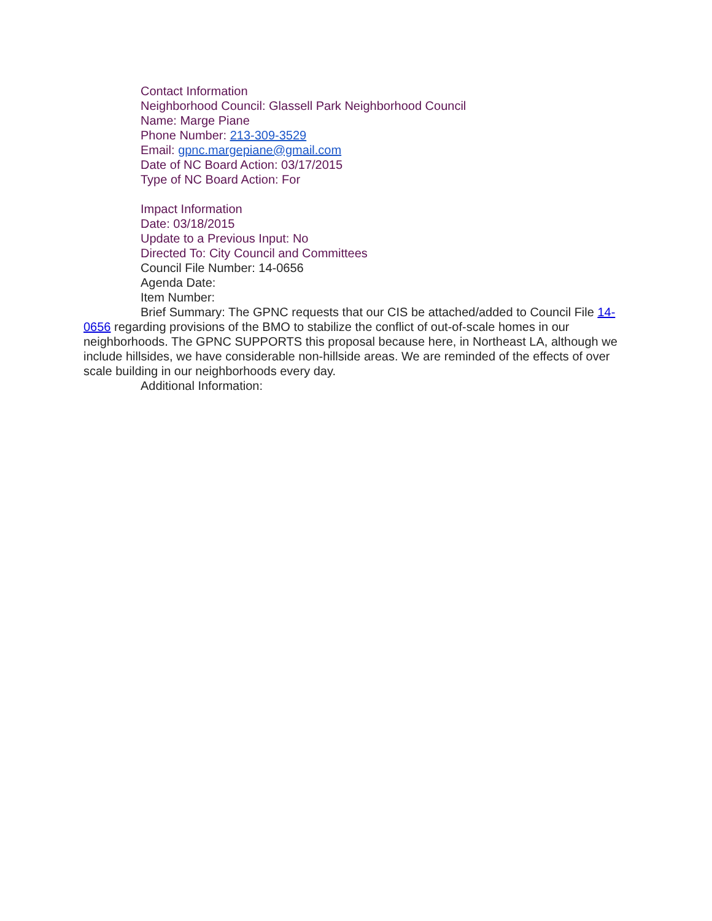Contact Information
Neighborhood Council: Glassell Park Neighborhood Council
Name: Marge Piane
Phone Number: 213-309-3529
Email: gpnc.margepiane@gmail.com
Date of NC Board Action: 03/17/2015
Type of NC Board Action: For
Impact Information
Date: 03/18/2015
Update to a Previous Input: No
Directed To: City Council and Committees
Council File Number: 14-0656
Agenda Date:
Item Number:
Brief Summary: The GPNC requests that our CIS be attached/added to Council File 14-0656 regarding provisions of the BMO to stabilize the conflict of out-of-scale homes in our neighborhoods. The GPNC SUPPORTS this proposal because here, in Northeast LA, although we include hillsides, we have considerable non-hillside areas. We are reminded of the effects of over scale building in our neighborhoods every day.
Additional Information: